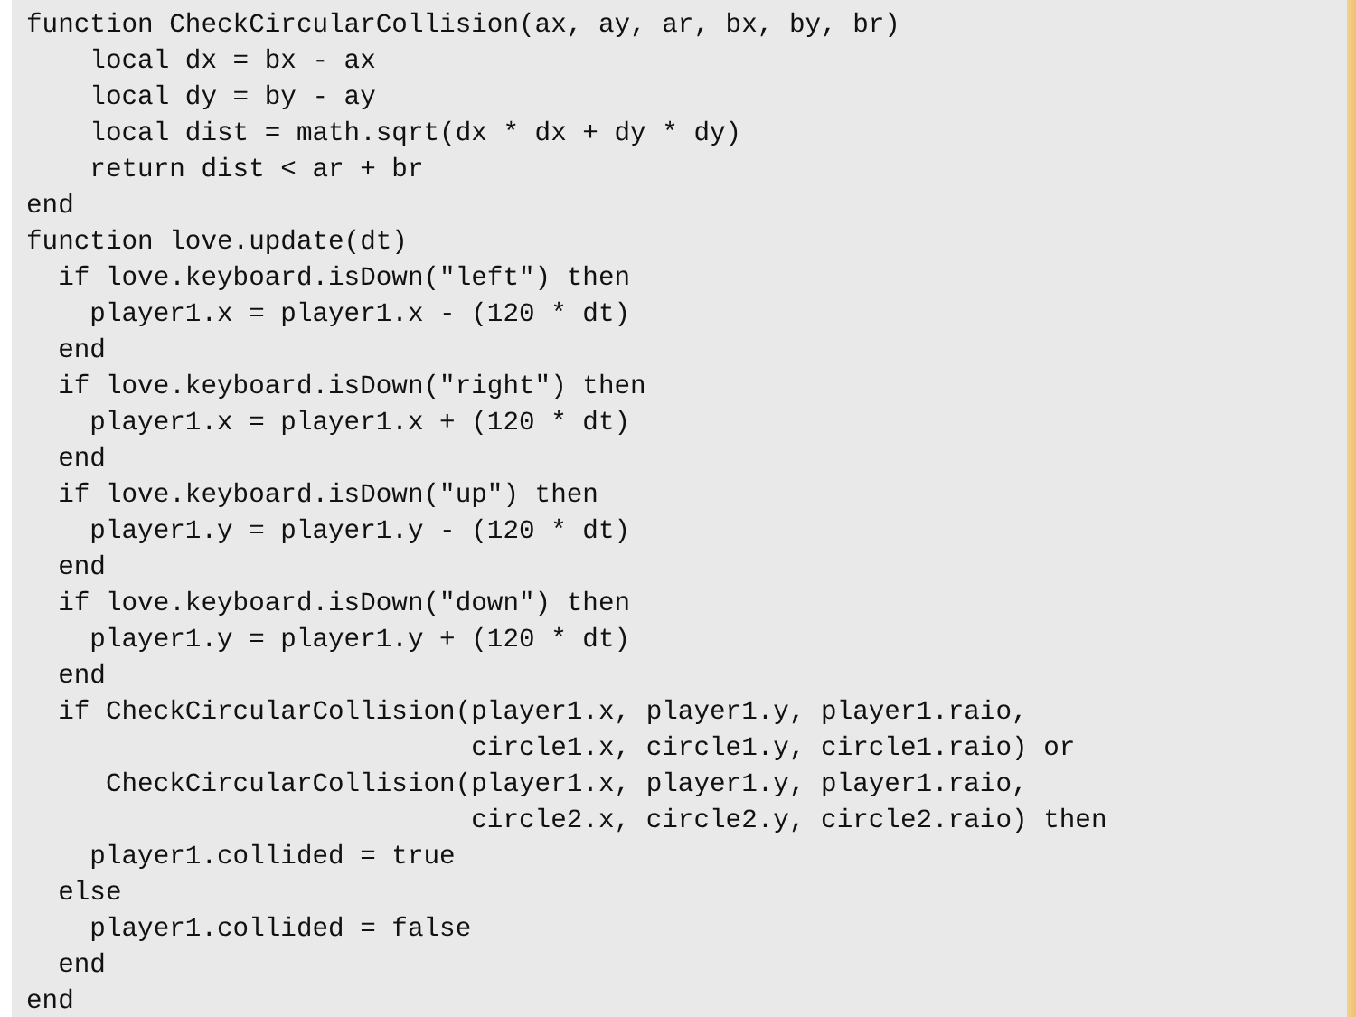function CheckCircularCollision(ax, ay, ar, bx, by, br)
    local dx = bx - ax
    local dy = by - ay
    local dist = math.sqrt(dx * dx + dy * dy)
    return dist < ar + br
end
function love.update(dt)
  if love.keyboard.isDown("left") then
    player1.x = player1.x - (120 * dt)
  end
  if love.keyboard.isDown("right") then
    player1.x = player1.x + (120 * dt)
  end
  if love.keyboard.isDown("up") then
    player1.y = player1.y - (120 * dt)
  end
  if love.keyboard.isDown("down") then
    player1.y = player1.y + (120 * dt)
  end
  if CheckCircularCollision(player1.x, player1.y, player1.raio,
                            circle1.x, circle1.y, circle1.raio) or
     CheckCircularCollision(player1.x, player1.y, player1.raio,
                            circle2.x, circle2.y, circle2.raio) then
    player1.collided = true
  else
    player1.collided = false
  end
end